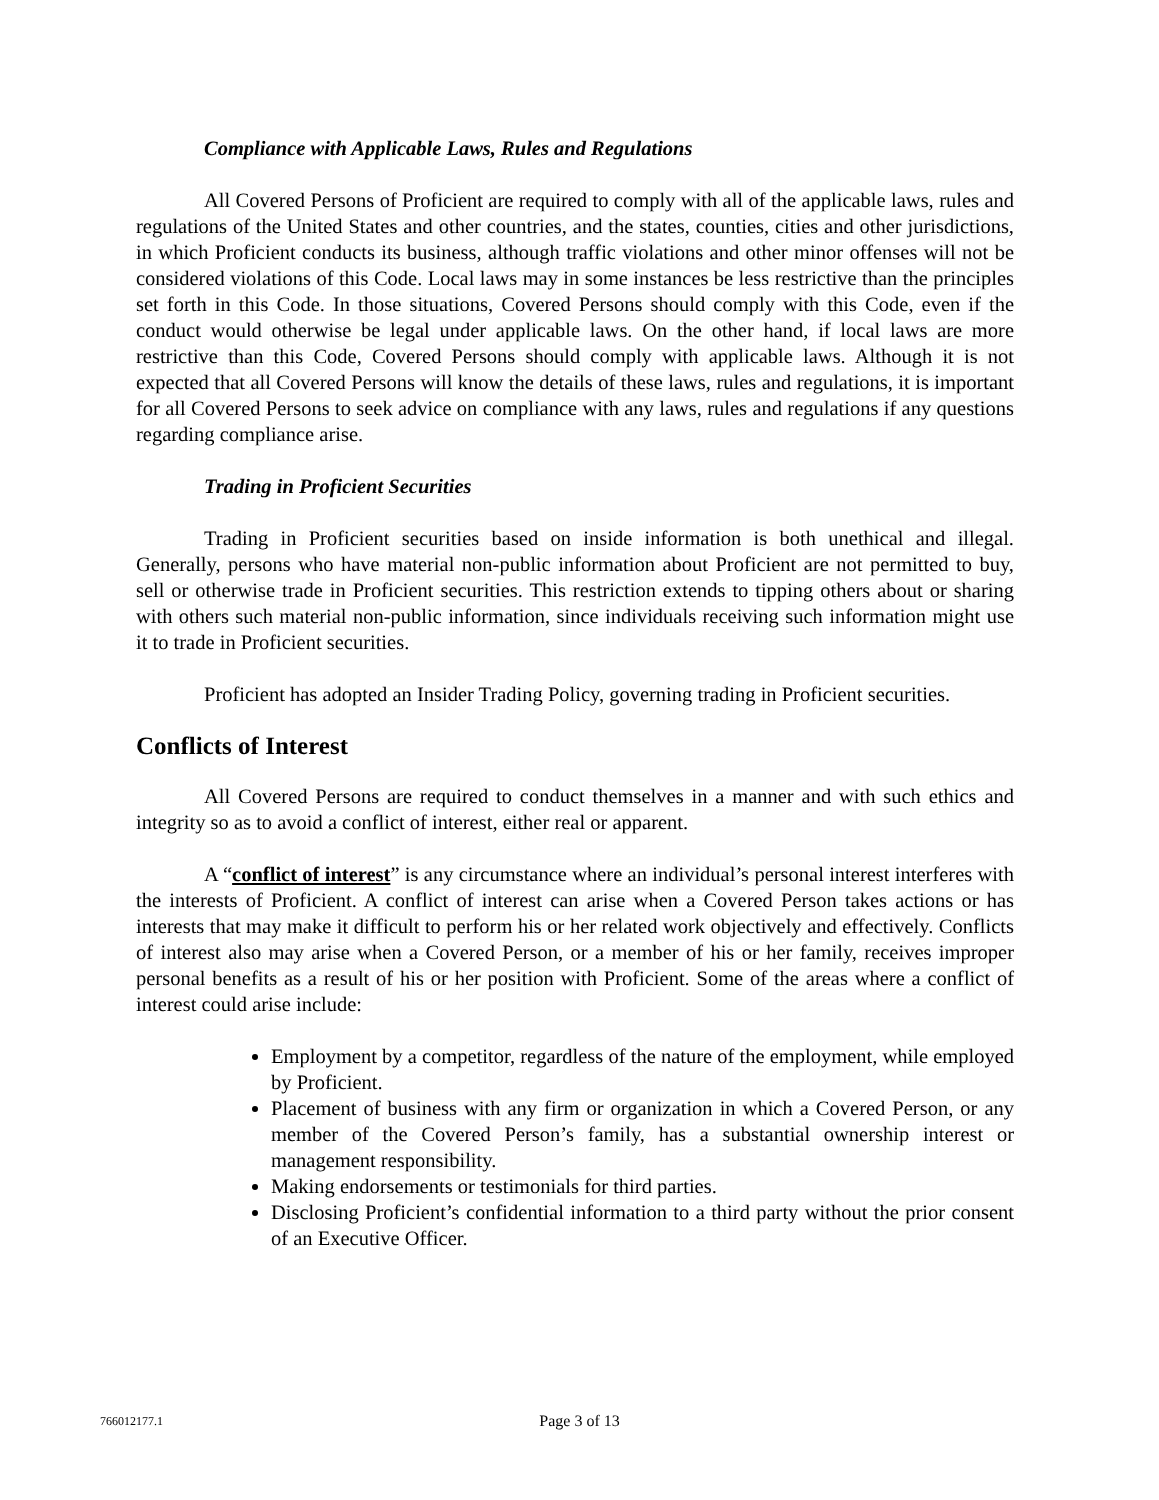Compliance with Applicable Laws, Rules and Regulations
All Covered Persons of Proficient are required to comply with all of the applicable laws, rules and regulations of the United States and other countries, and the states, counties, cities and other jurisdictions, in which Proficient conducts its business, although traffic violations and other minor offenses will not be considered violations of this Code. Local laws may in some instances be less restrictive than the principles set forth in this Code. In those situations, Covered Persons should comply with this Code, even if the conduct would otherwise be legal under applicable laws. On the other hand, if local laws are more restrictive than this Code, Covered Persons should comply with applicable laws. Although it is not expected that all Covered Persons will know the details of these laws, rules and regulations, it is important for all Covered Persons to seek advice on compliance with any laws, rules and regulations if any questions regarding compliance arise.
Trading in Proficient Securities
Trading in Proficient securities based on inside information is both unethical and illegal. Generally, persons who have material non-public information about Proficient are not permitted to buy, sell or otherwise trade in Proficient securities. This restriction extends to tipping others about or sharing with others such material non-public information, since individuals receiving such information might use it to trade in Proficient securities.
Proficient has adopted an Insider Trading Policy, governing trading in Proficient securities.
Conflicts of Interest
All Covered Persons are required to conduct themselves in a manner and with such ethics and integrity so as to avoid a conflict of interest, either real or apparent.
A “conflict of interest” is any circumstance where an individual’s personal interest interferes with the interests of Proficient. A conflict of interest can arise when a Covered Person takes actions or has interests that may make it difficult to perform his or her related work objectively and effectively. Conflicts of interest also may arise when a Covered Person, or a member of his or her family, receives improper personal benefits as a result of his or her position with Proficient. Some of the areas where a conflict of interest could arise include:
Employment by a competitor, regardless of the nature of the employment, while employed by Proficient.
Placement of business with any firm or organization in which a Covered Person, or any member of the Covered Person’s family, has a substantial ownership interest or management responsibility.
Making endorsements or testimonials for third parties.
Disclosing Proficient’s confidential information to a third party without the prior consent of an Executive Officer.
766012177.1 Page 3 of 13